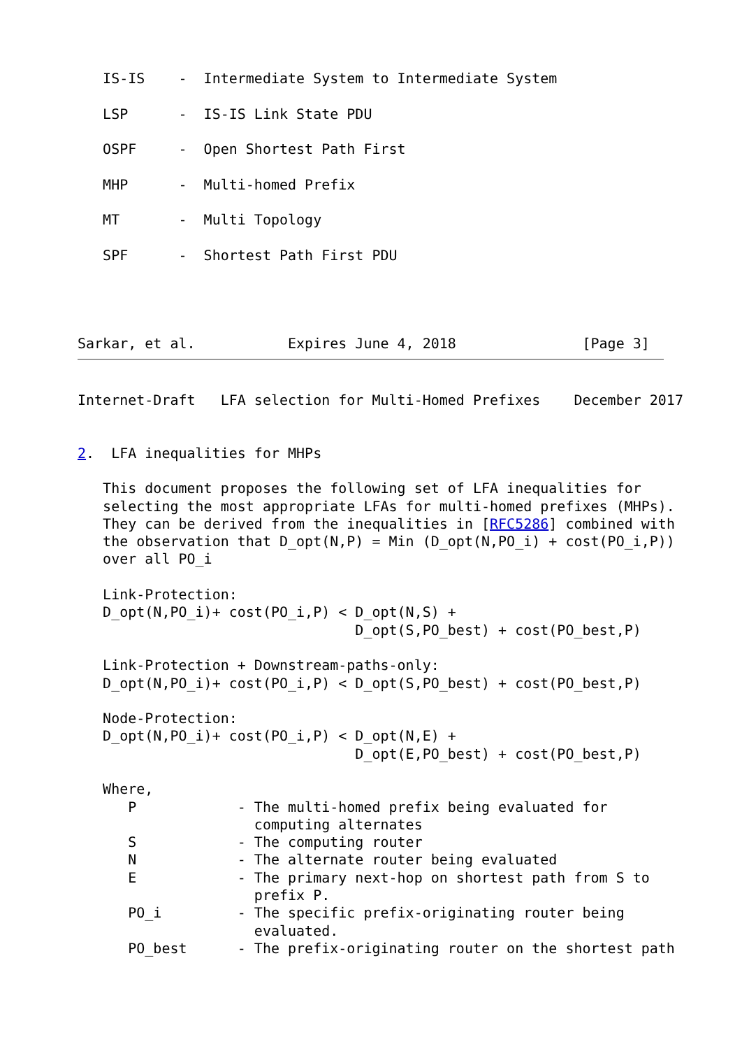IS-IS    -  Intermediate System to Intermediate System

   LSP      -  IS-IS Link State PDU

   OSPF     -  Open Shortest Path First

   MHP      -  Multi-homed Prefix

   MT       -  Multi Topology

   SPF      -  Shortest Path First PDU




Sarkar, et al.           Expires June 4, 2018               [Page 3]
Internet-Draft   LFA selection for Multi-Homed Prefixes    December 2017


2.  LFA inequalities for MHPs

   This document proposes the following set of LFA inequalities for
   selecting the most appropriate LFAs for multi-homed prefixes (MHPs).
   They can be derived from the inequalities in [RFC5286] combined with
   the observation that D_opt(N,P) = Min (D_opt(N,PO_i) + cost(PO_i,P))
   over all PO_i

   Link-Protection:
   D_opt(N,PO_i)+ cost(PO_i,P) < D_opt(N,S) +
                                 D_opt(S,PO_best) + cost(PO_best,P)

   Link-Protection + Downstream-paths-only:
   D_opt(N,PO_i)+ cost(PO_i,P) < D_opt(S,PO_best) + cost(PO_best,P)

   Node-Protection:
   D_opt(N,PO_i)+ cost(PO_i,P) < D_opt(N,E) +
                                 D_opt(E,PO_best) + cost(PO_best,P)

   Where,
      P            - The multi-homed prefix being evaluated for
                     computing alternates
      S            - The computing router
      N            - The alternate router being evaluated
      E            - The primary next-hop on shortest path from S to
                     prefix P.
      PO_i         - The specific prefix-originating router being
                     evaluated.
      PO_best      - The prefix-originating router on the shortest path